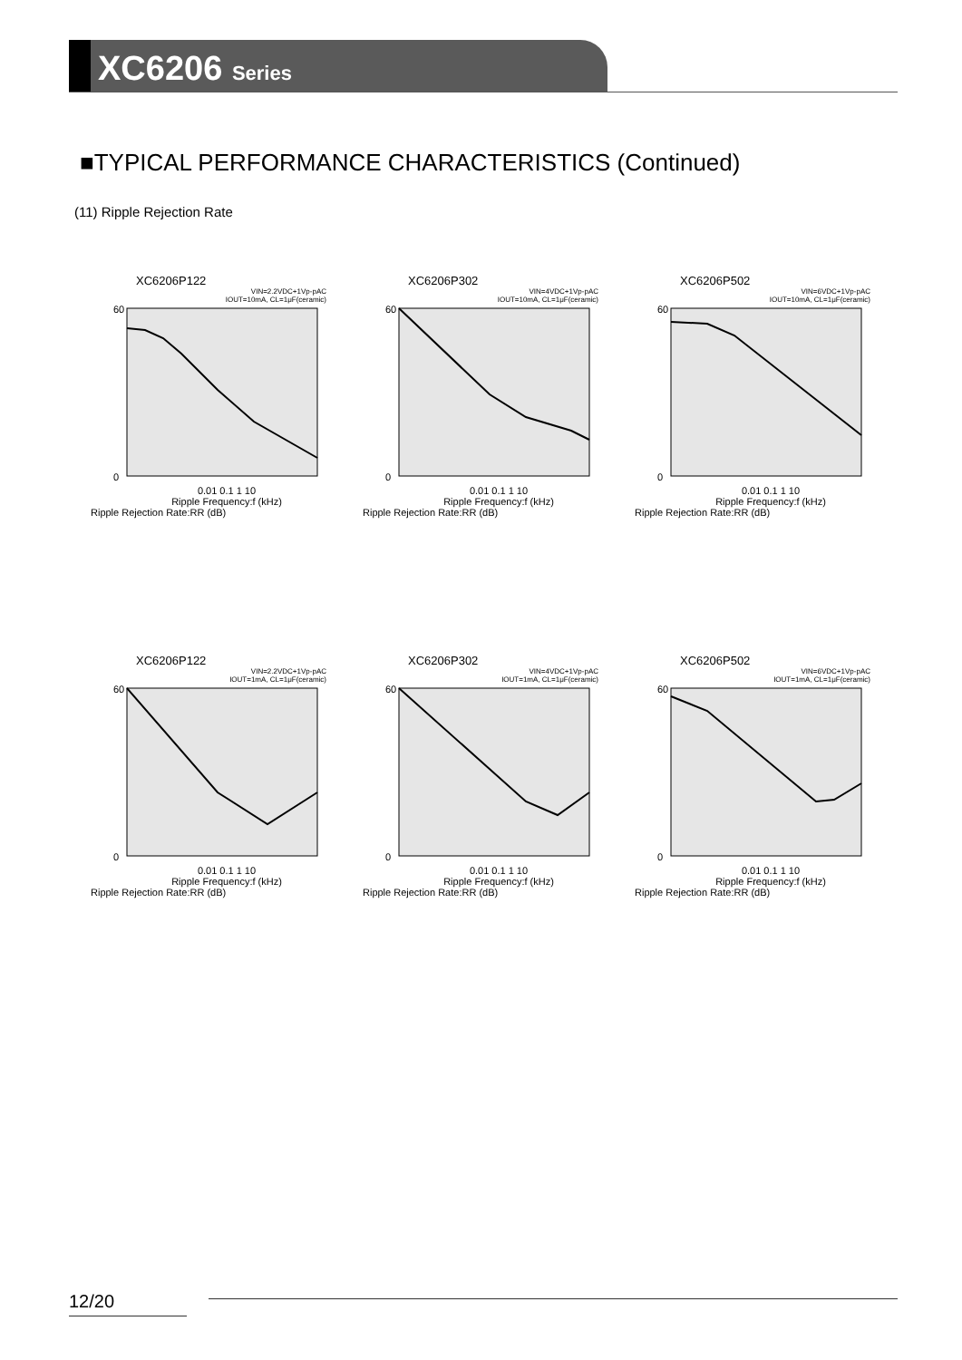XC6206 Series
■TYPICAL PERFORMANCE CHARACTERISTICS (Continued)
(11) Ripple Rejection Rate
XC6206P122
VIN=2.2VDC+1Vp-pAC
IOUT=10mA, CL=1μF(ceramic)
60
0
0.01 0.1 1 10
Ripple Frequency:f (kHz)
Ripple Rejection Rate:RR (dB)
XC6206P302
VIN=4VDC+1Vp-pAC
IOUT=10mA, CL=1μF(ceramic)
60
0
0.01 0.1 1 10
Ripple Frequency:f (kHz)
Ripple Rejection Rate:RR (dB)
XC6206P502
VIN=6VDC+1Vp-pAC
IOUT=10mA, CL=1μF(ceramic)
60
0
0.01 0.1 1 10
Ripple Frequency:f (kHz)
Ripple Rejection Rate:RR (dB)
XC6206P122
VIN=2.2VDC+1Vp-pAC
IOUT=1mA, CL=1μF(ceramic)
60
0
0.01 0.1 1 10
Ripple Frequency:f (kHz)
Ripple Rejection Rate:RR (dB)
XC6206P302
VIN=4VDC+1Vp-pAC
IOUT=1mA, CL=1μF(ceramic)
60
0
0.01 0.1 1 10
Ripple Frequency:f (kHz)
Ripple Rejection Rate:RR (dB)
XC6206P502
VIN=6VDC+1Vp-pAC
IOUT=1mA, CL=1μF(ceramic)
60
0
0.01 0.1 1 10
Ripple Frequency:f (kHz)
Ripple Rejection Rate:RR (dB)
12/20